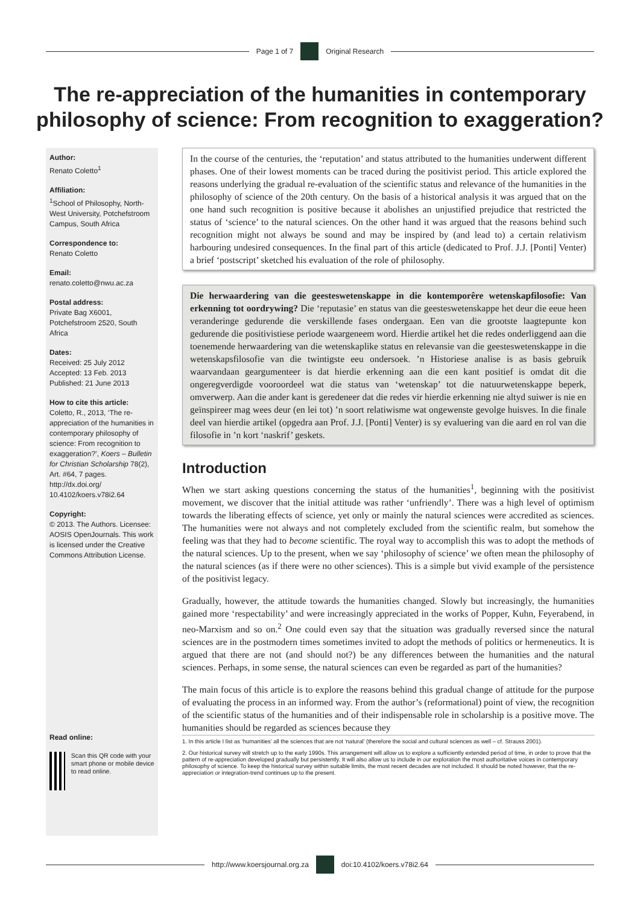Page 1 of 7 Original Research
The re-appreciation of the humanities in contemporary philosophy of science: From recognition to exaggeration?
Author:
Renato Coletto<sup>1</sup>
Affiliation:
<sup>1</sup> School of Philosophy, North-West University, Potchefstroom Campus, South Africa
Correspondence to:
Renato Coletto
Email:
renato.coletto@nwu.ac.za
Postal address:
Private Bag X6001, Potchefstroom 2520, South Africa
Dates:
Received: 25 July 2012
Accepted: 13 Feb. 2013
Published: 21 June 2013
How to cite this article:
Coletto, R., 2013, ‘The re-appreciation of the humanities in contemporary philosophy of science: From recognition to exaggeration?’, Koers – Bulletin for Christian Scholarship 78(2), Art. #64, 7 pages. http://dx.doi.org/ 10.4102/koers.v78i2.64
Copyright:
© 2013. The Authors. Licensee: AOSIS OpenJournals. This work is licensed under the Creative Commons Attribution License.
Read online:
Scan this QR code with your smart phone or mobile device to read online.
In the course of the centuries, the ‘reputation’ and status attributed to the humanities underwent different phases. One of their lowest moments can be traced during the positivist period. This article explored the reasons underlying the gradual re-evaluation of the scientific status and relevance of the humanities in the philosophy of science of the 20th century. On the basis of a historical analysis it was argued that on the one hand such recognition is positive because it abolishes an unjustified prejudice that restricted the status of ‘science’ to the natural sciences. On the other hand it was argued that the reasons behind such recognition might not always be sound and may be inspired by (and lead to) a certain relativism harbouring undesired consequences. In the final part of this article (dedicated to Prof. J.J. [Ponti] Venter) a brief ‘postscript’ sketched his evaluation of the role of philosophy.
Die herwaardering van die geesteswetenskappe in die kontemporêre wetenskapfilosofie: Van erkenning tot oordrywing? Die ‘reputasie’ en status van die geesteswetenskappe het deur die eeue heen veranderinge gedurende die verskillende fases ondergaan. Een van die grootste laagtepunte kon gedurende die positivistiese periode waargeneem word. Hierdie artikel het die redes onderliggend aan die toenemende herwaardering van die wetenskaplike status en relevansie van die geesteswetenskappe in die wetenskapsfilosofie van die twintigste eeu ondersoek. ’n Historiese analise is as basis gebruik waarvandaan geargumenteer is dat hierdie erkenning aan die een kant positief is omdat dit die ongeregverdigde vooroordeel wat die status van ‘wetenskap’ tot die natuurwetenskappe beperk, omverwerp. Aan die ander kant is geredeneer dat die redes vir hierdie erkenning nie altyd suiwer is nie en geïnspireer mag wees deur (en lei tot) ’n soort relatiwisme wat ongewenste gevolge huisves. In die finale deel van hierdie artikel (opgedra aan Prof. J.J. [Ponti] Venter) is sy evaluering van die aard en rol van die filosofie in ’n kort ‘naskrif’ geskets.
Introduction
When we start asking questions concerning the status of the humanities<sup>1</sup>, beginning with the positivist movement, we discover that the initial attitude was rather ‘unfriendly’. There was a high level of optimism towards the liberating effects of science, yet only or mainly the natural sciences were accredited as sciences. The humanities were not always and not completely excluded from the scientific realm, but somehow the feeling was that they had to become scientific. The royal way to accomplish this was to adopt the methods of the natural sciences. Up to the present, when we say ‘philosophy of science’ we often mean the philosophy of the natural sciences (as if there were no other sciences). This is a simple but vivid example of the persistence of the positivist legacy.
Gradually, however, the attitude towards the humanities changed. Slowly but increasingly, the humanities gained more ‘respectability’ and were increasingly appreciated in the works of Popper, Kuhn, Feyerabend, in neo-Marxism and so on.<sup>2</sup> One could even say that the situation was gradually reversed since the natural sciences are in the postmodern times sometimes invited to adopt the methods of politics or hermeneutics. It is argued that there are not (and should not?) be any differences between the humanities and the natural sciences. Perhaps, in some sense, the natural sciences can even be regarded as part of the humanities?
The main focus of this article is to explore the reasons behind this gradual change of attitude for the purpose of evaluating the process in an informed way. From the author’s (reformational) point of view, the recognition of the scientific status of the humanities and of their indispensable role in scholarship is a positive move. The humanities should be regarded as sciences because they
1. In this article I list as ‘humanities’ all the sciences that are not ‘natural’ (therefore the social and cultural sciences as well – cf. Strauss 2001).
2. Our historical survey will stretch up to the early 1990s. This arrangement will allow us to explore a sufficiently extended period of time, in order to prove that the pattern of re-appreciation developed gradually but persistently. It will also allow us to include in our exploration the most authoritative voices in contemporary philosophy of science. To keep the historical survey within suitable limits, the most recent decades are not included. It should be noted however, that the re-appreciation or integration-trend continues up to the present.
http://www.koersjournal.org.za doi:10.4102/koers.v78i2.64